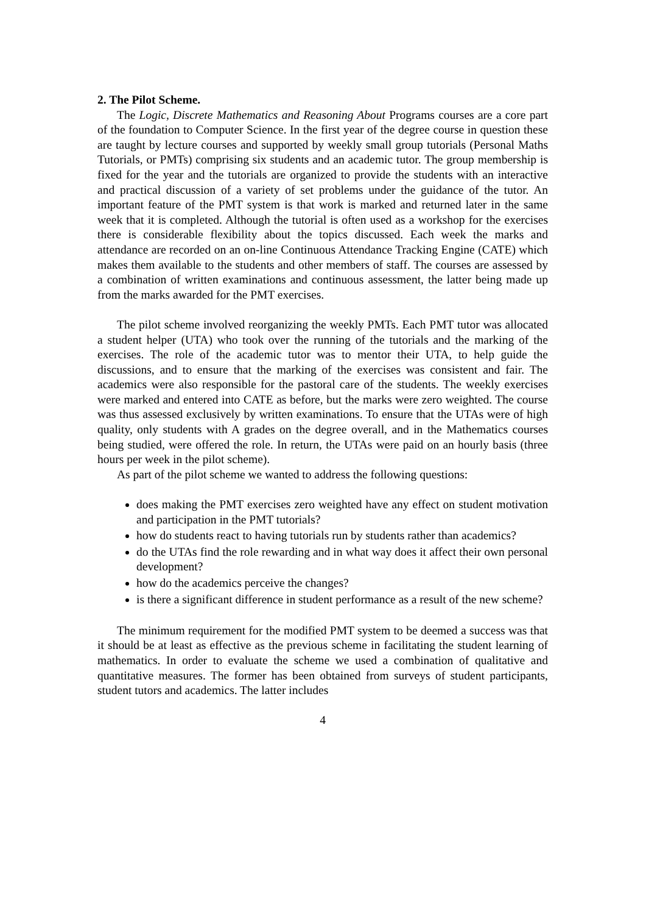2. The Pilot Scheme.
The Logic, Discrete Mathematics and Reasoning About Programs courses are a core part of the foundation to Computer Science. In the first year of the degree course in question these are taught by lecture courses and supported by weekly small group tutorials (Personal Maths Tutorials, or PMTs) comprising six students and an academic tutor. The group membership is fixed for the year and the tutorials are organized to provide the students with an interactive and practical discussion of a variety of set problems under the guidance of the tutor. An important feature of the PMT system is that work is marked and returned later in the same week that it is completed. Although the tutorial is often used as a workshop for the exercises there is considerable flexibility about the topics discussed. Each week the marks and attendance are recorded on an on-line Continuous Attendance Tracking Engine (CATE) which makes them available to the students and other members of staff. The courses are assessed by a combination of written examinations and continuous assessment, the latter being made up from the marks awarded for the PMT exercises.
The pilot scheme involved reorganizing the weekly PMTs. Each PMT tutor was allocated a student helper (UTA) who took over the running of the tutorials and the marking of the exercises. The role of the academic tutor was to mentor their UTA, to help guide the discussions, and to ensure that the marking of the exercises was consistent and fair. The academics were also responsible for the pastoral care of the students. The weekly exercises were marked and entered into CATE as before, but the marks were zero weighted. The course was thus assessed exclusively by written examinations. To ensure that the UTAs were of high quality, only students with A grades on the degree overall, and in the Mathematics courses being studied, were offered the role. In return, the UTAs were paid on an hourly basis (three hours per week in the pilot scheme).
As part of the pilot scheme we wanted to address the following questions:
does making the PMT exercises zero weighted have any effect on student motivation and participation in the PMT tutorials?
how do students react to having tutorials run by students rather than academics?
do the UTAs find the role rewarding and in what way does it affect their own personal development?
how do the academics perceive the changes?
is there a significant difference in student performance as a result of the new scheme?
The minimum requirement for the modified PMT system to be deemed a success was that it should be at least as effective as the previous scheme in facilitating the student learning of mathematics. In order to evaluate the scheme we used a combination of qualitative and quantitative measures. The former has been obtained from surveys of student participants, student tutors and academics. The latter includes
4